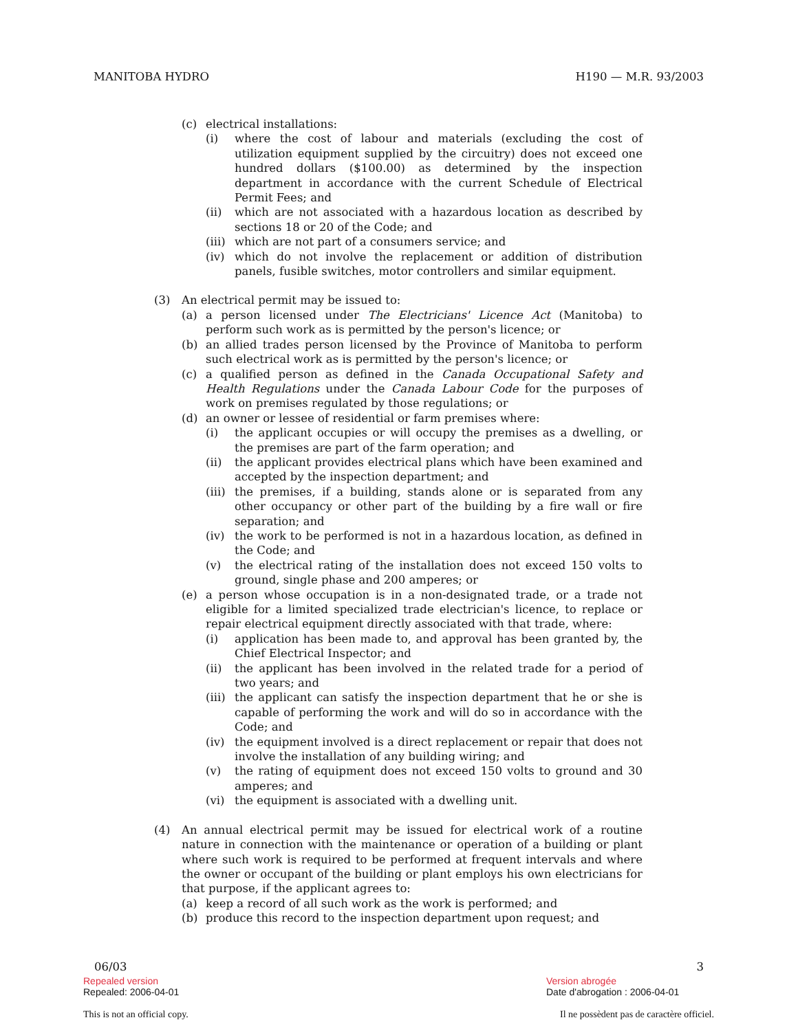MANITOBA HYDRO H190 — M.R. 93/2003
(c) electrical installations:
(i) where the cost of labour and materials (excluding the cost of utilization equipment supplied by the circuitry) does not exceed one hundred dollars ($100.00) as determined by the inspection department in accordance with the current Schedule of Electrical Permit Fees; and
(ii) which are not associated with a hazardous location as described by sections 18 or 20 of the Code; and
(iii) which are not part of a consumers service; and
(iv) which do not involve the replacement or addition of distribution panels, fusible switches, motor controllers and similar equipment.
(3) An electrical permit may be issued to:
(a) a person licensed under The Electricians' Licence Act (Manitoba) to perform such work as is permitted by the person's licence; or
(b) an allied trades person licensed by the Province of Manitoba to perform such electrical work as is permitted by the person's licence; or
(c) a qualified person as defined in the Canada Occupational Safety and Health Regulations under the Canada Labour Code for the purposes of work on premises regulated by those regulations; or
(d) an owner or lessee of residential or farm premises where:
(i) the applicant occupies or will occupy the premises as a dwelling, or the premises are part of the farm operation; and
(ii) the applicant provides electrical plans which have been examined and accepted by the inspection department; and
(iii) the premises, if a building, stands alone or is separated from any other occupancy or other part of the building by a fire wall or fire separation; and
(iv) the work to be performed is not in a hazardous location, as defined in the Code; and
(v) the electrical rating of the installation does not exceed 150 volts to ground, single phase and 200 amperes; or
(e) a person whose occupation is in a non-designated trade, or a trade not eligible for a limited specialized trade electrician's licence, to replace or repair electrical equipment directly associated with that trade, where:
(i) application has been made to, and approval has been granted by, the Chief Electrical Inspector; and
(ii) the applicant has been involved in the related trade for a period of two years; and
(iii) the applicant can satisfy the inspection department that he or she is capable of performing the work and will do so in accordance with the Code; and
(iv) the equipment involved is a direct replacement or repair that does not involve the installation of any building wiring; and
(v) the rating of equipment does not exceed 150 volts to ground and 30 amperes; and
(vi) the equipment is associated with a dwelling unit.
(4) An annual electrical permit may be issued for electrical work of a routine nature in connection with the maintenance or operation of a building or plant where such work is required to be performed at frequent intervals and where the owner or occupant of the building or plant employs his own electricians for that purpose, if the applicant agrees to:
(a) keep a record of all such work as the work is performed; and
(b) produce this record to the inspection department upon request; and
06/03 3
Repealed version
Repealed: 2006-04-01
Version abrogée
Date d'abrogation : 2006-04-01
This is not an official copy. Il ne possèdent pas de caractère officiel.